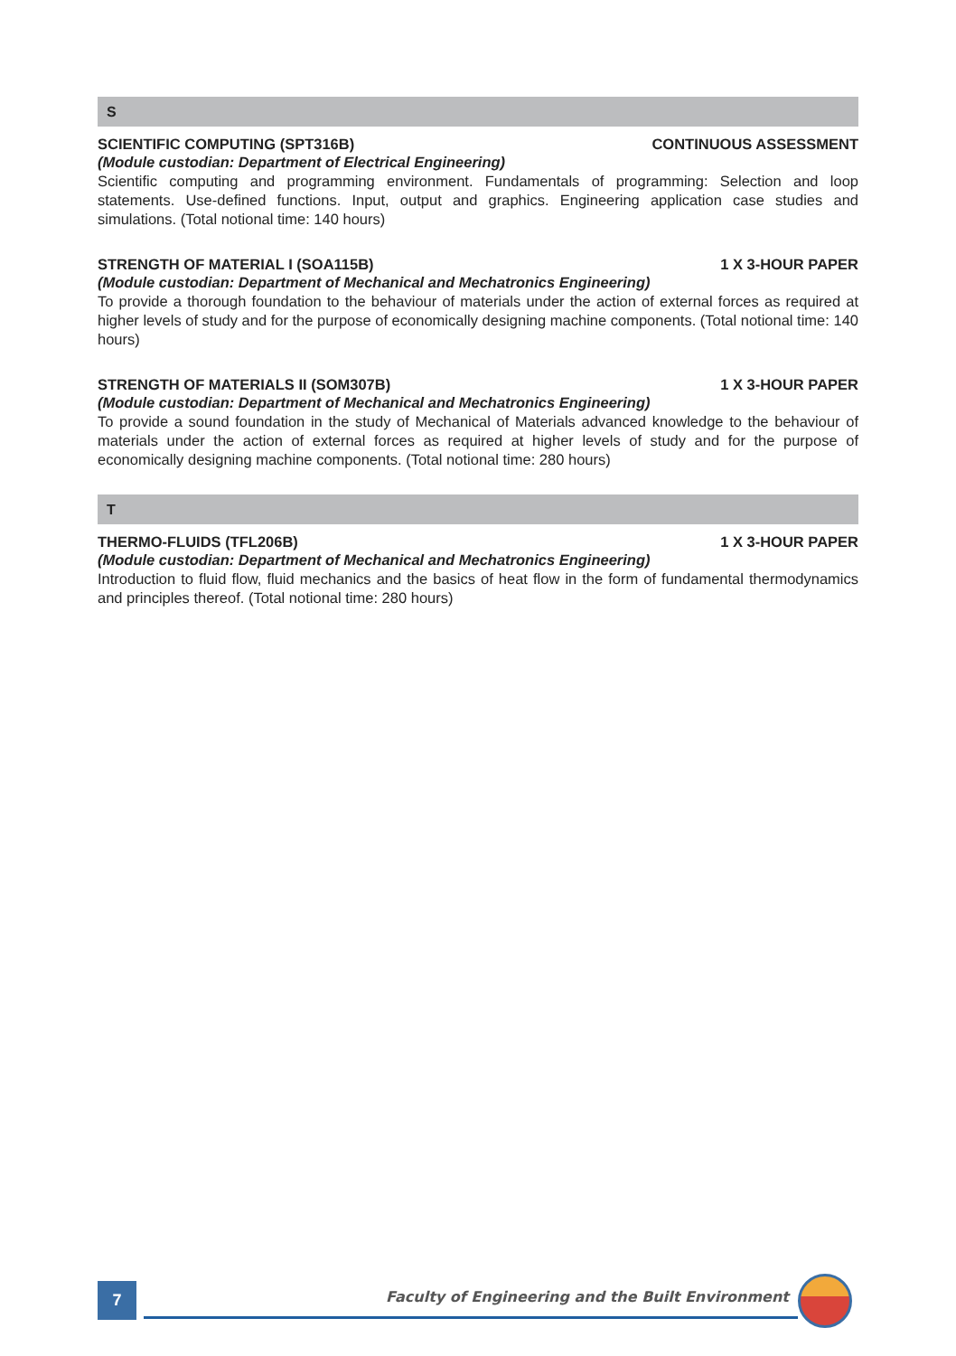S
SCIENTIFIC COMPUTING (SPT316B) CONTINUOUS ASSESSMENT
(Module custodian: Department of Electrical Engineering)
Scientific computing and programming environment. Fundamentals of programming: Selection and loop statements. Use-defined functions. Input, output and graphics. Engineering application case studies and simulations. (Total notional time: 140 hours)
STRENGTH OF MATERIAL I (SOA115B) 1 X 3-HOUR PAPER
(Module custodian: Department of Mechanical and Mechatronics Engineering)
To provide a thorough foundation to the behaviour of materials under the action of external forces as required at higher levels of study and for the purpose of economically designing machine components. (Total notional time: 140 hours)
STRENGTH OF MATERIALS II (SOM307B) 1 X 3-HOUR PAPER
(Module custodian: Department of Mechanical and Mechatronics Engineering)
To provide a sound foundation in the study of Mechanical of Materials advanced knowledge to the behaviour of materials under the action of external forces as required at higher levels of study and for the purpose of economically designing machine components. (Total notional time: 280 hours)
T
THERMO-FLUIDS (TFL206B) 1 X 3-HOUR PAPER
(Module custodian: Department of Mechanical and Mechatronics Engineering)
Introduction to fluid flow, fluid mechanics and the basics of heat flow in the form of fundamental thermodynamics and principles thereof. (Total notional time: 280 hours)
7
Faculty of Engineering and the Built Environment